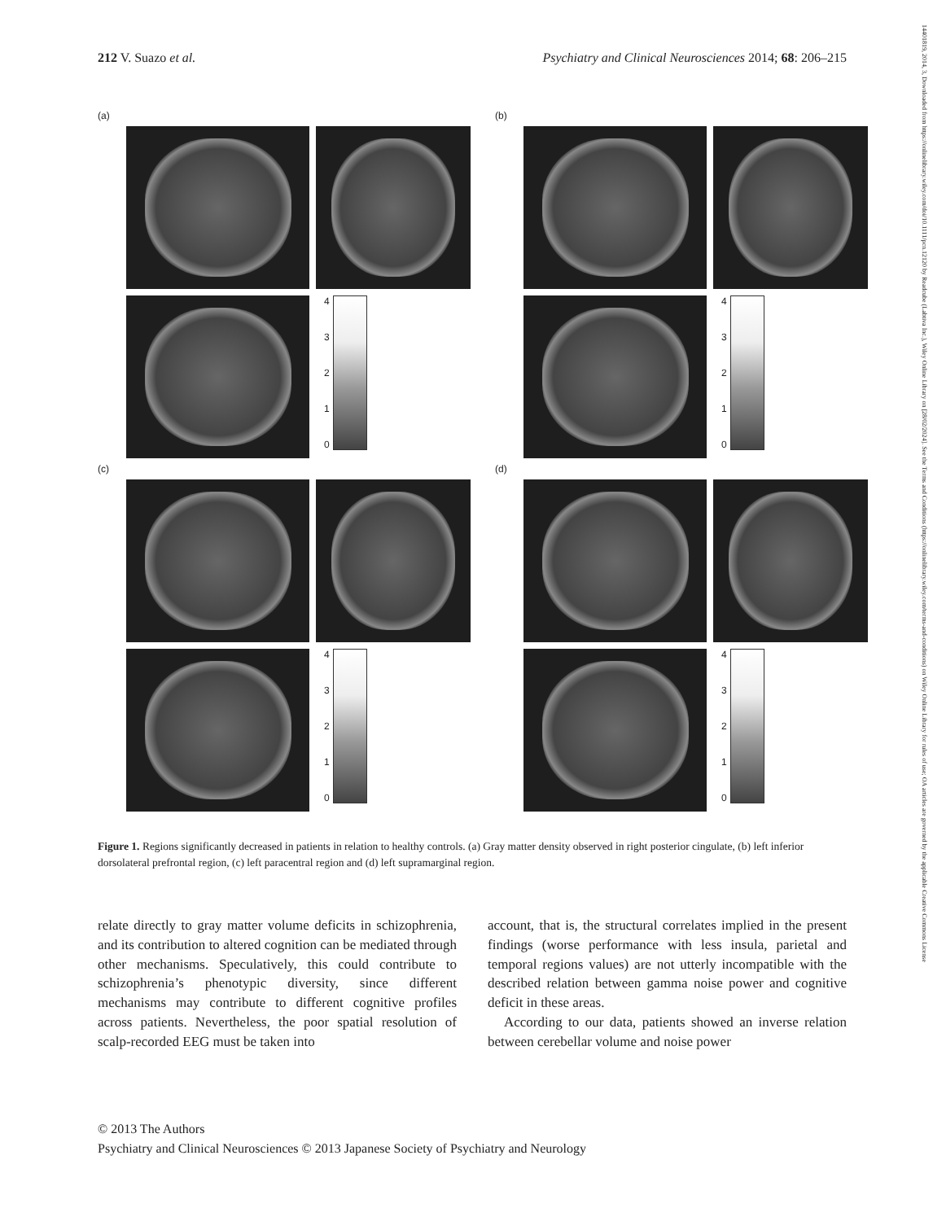212 V. Suazo et al. Psychiatry and Clinical Neurosciences 2014; 68: 206–215
(a)
43210
(b)
43210
(c)
43210
(d)
43210
Figure 1. Regions significantly decreased in patients in relation to healthy controls. (a) Gray matter density observed in right posterior cingulate, (b) left inferior dorsolateral prefrontal region, (c) left paracentral region and (d) left supramarginal region.
relate directly to gray matter volume deficits in schizophrenia, and its contribution to altered cognition can be mediated through other mechanisms. Speculatively, this could contribute to schizophrenia’s phenotypic diversity, since different mechanisms may contribute to different cognitive profiles across patients. Nevertheless, the poor spatial resolution of scalp-recorded EEG must be taken into
account, that is, the structural correlates implied in the present findings (worse performance with less insula, parietal and temporal regions values) are not utterly incompatible with the described relation between gamma noise power and cognitive deficit in these areas.
According to our data, patients showed an inverse relation between cerebellar volume and noise power
© 2013 The Authors
Psychiatry and Clinical Neurosciences © 2013 Japanese Society of Psychiatry and Neurology
14401819, 2014, 3, Downloaded from https://onlinelibrary.wiley.com/doi/10.1111/pcn.12120 by Readcube (Labtiva Inc.), Wiley Online Library on [28/02/2024]. See the Terms and Conditions (https://onlinelibrary.wiley.com/terms-and-conditions) on Wiley Online Library for rules of use; OA articles are governed by the applicable Creative Commons License